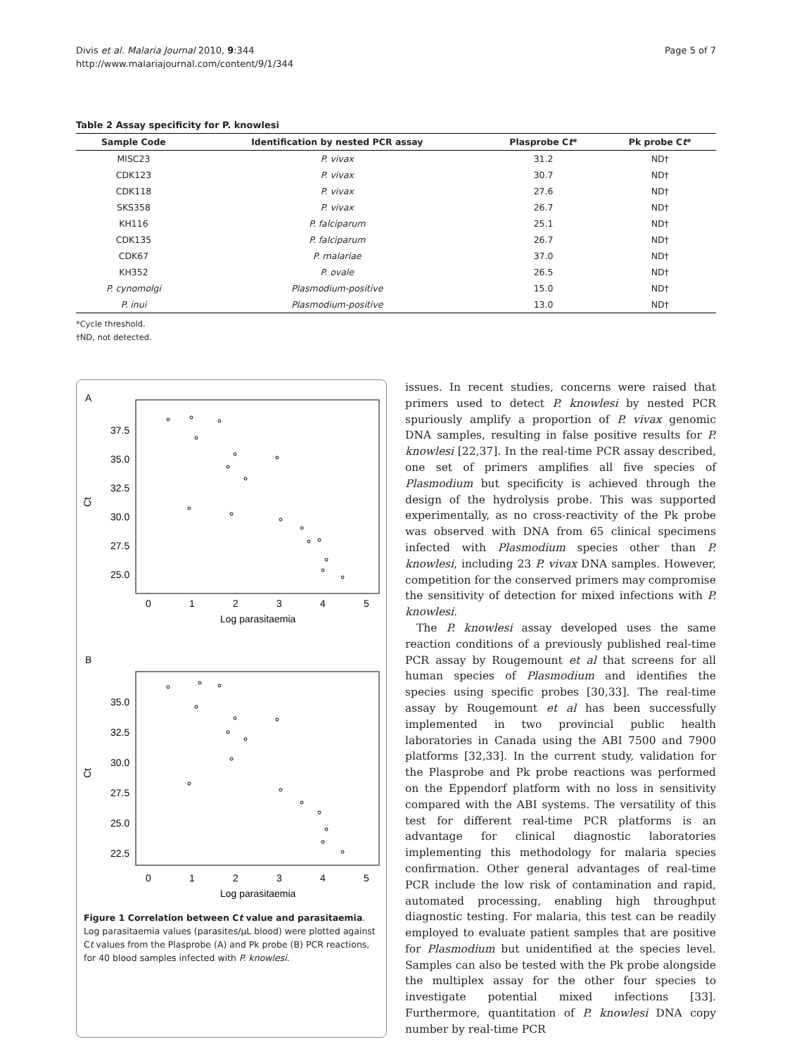Divis et al. Malaria Journal 2010, 9:344
http://www.malariajournal.com/content/9/1/344
Page 5 of 7
Table 2 Assay specificity for P. knowlesi
| Sample Code | Identification by nested PCR assay | Plasprobe C t * | Pk probe C t * |
| --- | --- | --- | --- |
| MISC23 | P. vivax | 31.2 | ND† |
| CDK123 | P. vivax | 30.7 | ND† |
| CDK118 | P. vivax | 27.6 | ND† |
| SKS358 | P. vivax | 26.7 | ND† |
| KH116 | P. falciparum | 25.1 | ND† |
| CDK135 | P. falciparum | 26.7 | ND† |
| CDK67 | P. malariae | 37.0 | ND† |
| KH352 | P. ovale | 26.5 | ND† |
| P. cynomolgi | Plasmodium-positive | 15.0 | ND† |
| P. inui | Plasmodium-positive | 13.0 | ND† |
*Cycle threshold.
†ND, not detected.
A
37.5
35.0
32.5
30.0
27.5
25.0
Ct
0
1
2
3
4
5
Log parasitaemia
B
35.0
32.5
30.0
27.5
25.0
22.5
Ct
0
1
2
3
4
5
Log parasitaemia
Figure 1 Correlation between Ct value and parasitaemia. Log parasitaemia values (parasites/µL blood) were plotted against Ct values from the Plasprobe (A) and Pk probe (B) PCR reactions, for 40 blood samples infected with P. knowlesi.
issues. In recent studies, concerns were raised that primers used to detect P. knowlesi by nested PCR spuriously amplify a proportion of P. vivax genomic DNA samples, resulting in false positive results for P. knowlesi [22,37]. In the real-time PCR assay described, one set of primers amplifies all five species of Plasmodium but specificity is achieved through the design of the hydrolysis probe. This was supported experimentally, as no cross-reactivity of the Pk probe was observed with DNA from 65 clinical specimens infected with Plasmodium species other than P. knowlesi, including 23 P. vivax DNA samples. However, competition for the conserved primers may compromise the sensitivity of detection for mixed infections with P. knowlesi.
The P. knowlesi assay developed uses the same reaction conditions of a previously published real-time PCR assay by Rougemount et al that screens for all human species of Plasmodium and identifies the species using specific probes [30,33]. The real-time assay by Rougemount et al has been successfully implemented in two provincial public health laboratories in Canada using the ABI 7500 and 7900 platforms [32,33]. In the current study, validation for the Plasprobe and Pk probe reactions was performed on the Eppendorf platform with no loss in sensitivity compared with the ABI systems. The versatility of this test for different real-time PCR platforms is an advantage for clinical diagnostic laboratories implementing this methodology for malaria species confirmation. Other general advantages of real-time PCR include the low risk of contamination and rapid, automated processing, enabling high throughput diagnostic testing. For malaria, this test can be readily employed to evaluate patient samples that are positive for Plasmodium but unidentified at the species level. Samples can also be tested with the Pk probe alongside the multiplex assay for the other four species to investigate potential mixed infections [33]. Furthermore, quantitation of P. knowlesi DNA copy number by real-time PCR